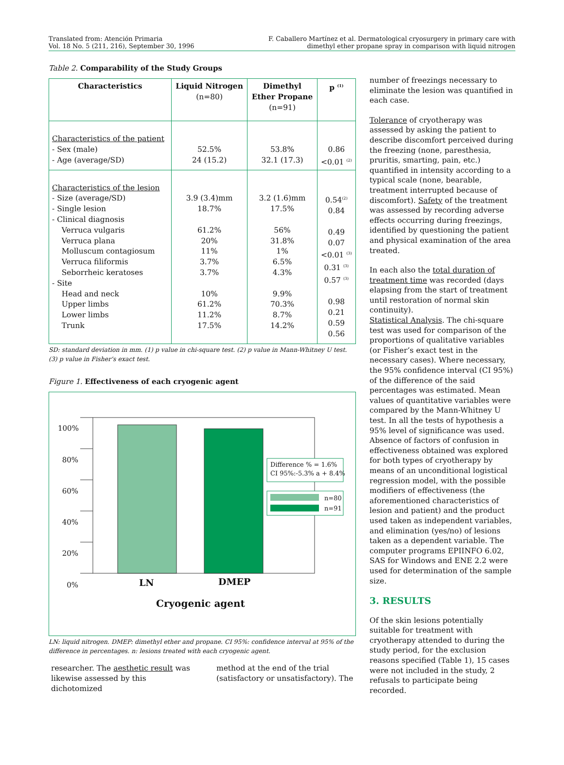Translated from: Atención Primaria
Vol. 18 No. 5 (211, 216), September 30, 1996
F. Caballero Martínez et al. Dermatological cryosurgery in primary care with
dimethyl ether propane spray in comparison with liquid nitrogen
Table 2. Comparability of the Study Groups
| Characteristics | Liquid Nitrogen (n=80) | Dimethyl Ether Propane (n=91) | p <sup>(1)</sup> |
| --- | --- | --- | --- |
| Characteristics of the patient - Sex (male) - Age (average/SD) | 52.5% 24 (15.2) | 53.8% 32.1 (17.3) | 0.86 <0.01 <sup>(2)</sup> |
| Characteristics of the lesion - Size (average/SD) - Single lesion - Clinical diagnosis Verruca vulgaris Verruca plana Molluscum contagiosum Verruca filiformis Seborrheic keratoses - Site Head and neck Upper limbs Lower limbs Trunk | 3.9 (3.4)mm 18.7% 61.2% 20% 11% 3.7% 3.7% 10% 61.2% 11.2% 17.5% | 3.2 (1.6)mm 17.5% 56% 31.8% 1% 6.5% 4.3% 9.9% 70.3% 8.7% 14.2% | 0.54<sup>(2)</sup> 0.84 0.49 0.07 <0.01 <sup>(3)</sup> 0.31 <sup>(3)</sup> 0.57 <sup>(3)</sup> 0.98 0.21 0.59 0.56 |
SD: standard deviation in mm. (1) p value in chi-square test. (2) p value in Mann-Whitney U test.
(3) p value in Fisher’s exact test.
Figure 1. Effectiveness of each cryogenic agent
100%
80%
60%
40%
20%
0%
Difference % = 1.6%
CI 95%:-5.3% a + 8.4%
n=80
n=91
LN DMEP
Cryogenic agent
LN: liquid nitrogen. DMEP: dimethyl ether and propane. CI 95%: confidence interval at 95% of the difference in percentages. n: lesions treated with each cryogenic agent.
researcher. The aesthetic result was likewise assessed by this dichotomized
method at the end of the trial (satisfactory or unsatisfactory). The
number of freezings necessary to eliminate the lesion was quantified in each case.
Tolerance of cryotherapy was assessed by asking the patient to describe discomfort perceived during the freezing (none, paresthesia, pruritis, smarting, pain, etc.) quantified in intensity according to a typical scale (none, bearable, treatment interrupted because of discomfort). Safety of the treatment was assessed by recording adverse effects occurring during freezings, identified by questioning the patient and physical examination of the area treated.
In each also the total duration of treatment time was recorded (days elapsing from the start of treatment until restoration of normal skin continuity).
Statistical Analysis. The chi-square test was used for comparison of the proportions of qualitative variables (or Fisher’s exact test in the necessary cases). Where necessary, the 95% confidence interval (CI 95%) of the difference of the said percentages was estimated. Mean values of quantitative variables were compared by the Mann-Whitney U test. In all the tests of hypothesis a 95% level of significance was used. Absence of factors of confusion in effectiveness obtained was explored for both types of cryotherapy by means of an unconditional logistical regression model, with the possible modifiers of effectiveness (the aforementioned characteristics of lesion and patient) and the product used taken as independent variables, and elimination (yes/no) of lesions taken as a dependent variable. The computer programs EPIINFO 6.02, SAS for Windows and ENE 2.2 were used for determination of the sample size.
3. RESULTS
Of the skin lesions potentially suitable for treatment with cryotherapy attended to during the study period, for the exclusion reasons specified (Table 1), 15 cases were not included in the study, 2 refusals to participate being recorded.